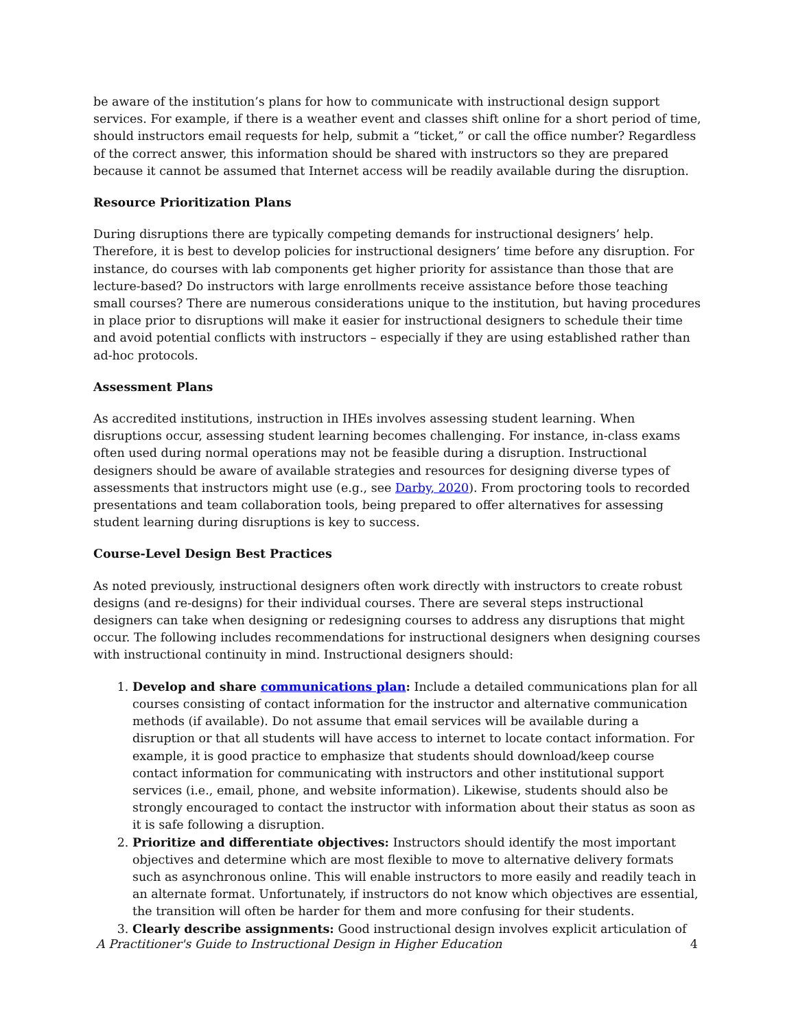be aware of the institution’s plans for how to communicate with instructional design support services. For example, if there is a weather event and classes shift online for a short period of time, should instructors email requests for help, submit a “ticket,” or call the office number? Regardless of the correct answer, this information should be shared with instructors so they are prepared because it cannot be assumed that Internet access will be readily available during the disruption.
Resource Prioritization Plans
During disruptions there are typically competing demands for instructional designers’ help. Therefore, it is best to develop policies for instructional designers’ time before any disruption. For instance, do courses with lab components get higher priority for assistance than those that are lecture-based? Do instructors with large enrollments receive assistance before those teaching small courses? There are numerous considerations unique to the institution, but having procedures in place prior to disruptions will make it easier for instructional designers to schedule their time and avoid potential conflicts with instructors – especially if they are using established rather than ad-hoc protocols.
Assessment Plans
As accredited institutions, instruction in IHEs involves assessing student learning. When disruptions occur, assessing student learning becomes challenging. For instance, in-class exams often used during normal operations may not be feasible during a disruption. Instructional designers should be aware of available strategies and resources for designing diverse types of assessments that instructors might use (e.g., see Darby, 2020). From proctoring tools to recorded presentations and team collaboration tools, being prepared to offer alternatives for assessing student learning during disruptions is key to success.
Course-Level Design Best Practices
As noted previously, instructional designers often work directly with instructors to create robust designs (and re-designs) for their individual courses. There are several steps instructional designers can take when designing or redesigning courses to address any disruptions that might occur. The following includes recommendations for instructional designers when designing courses with instructional continuity in mind. Instructional designers should:
1. Develop and share communications plan: Include a detailed communications plan for all courses consisting of contact information for the instructor and alternative communication methods (if available). Do not assume that email services will be available during a disruption or that all students will have access to internet to locate contact information. For example, it is good practice to emphasize that students should download/keep course contact information for communicating with instructors and other institutional support services (i.e., email, phone, and website information). Likewise, students should also be strongly encouraged to contact the instructor with information about their status as soon as it is safe following a disruption.
2. Prioritize and differentiate objectives: Instructors should identify the most important objectives and determine which are most flexible to move to alternative delivery formats such as asynchronous online. This will enable instructors to more easily and readily teach in an alternate format. Unfortunately, if instructors do not know which objectives are essential, the transition will often be harder for them and more confusing for their students.
3. Clearly describe assignments: Good instructional design involves explicit articulation of
A Practitioner's Guide to Instructional Design in Higher Education 4